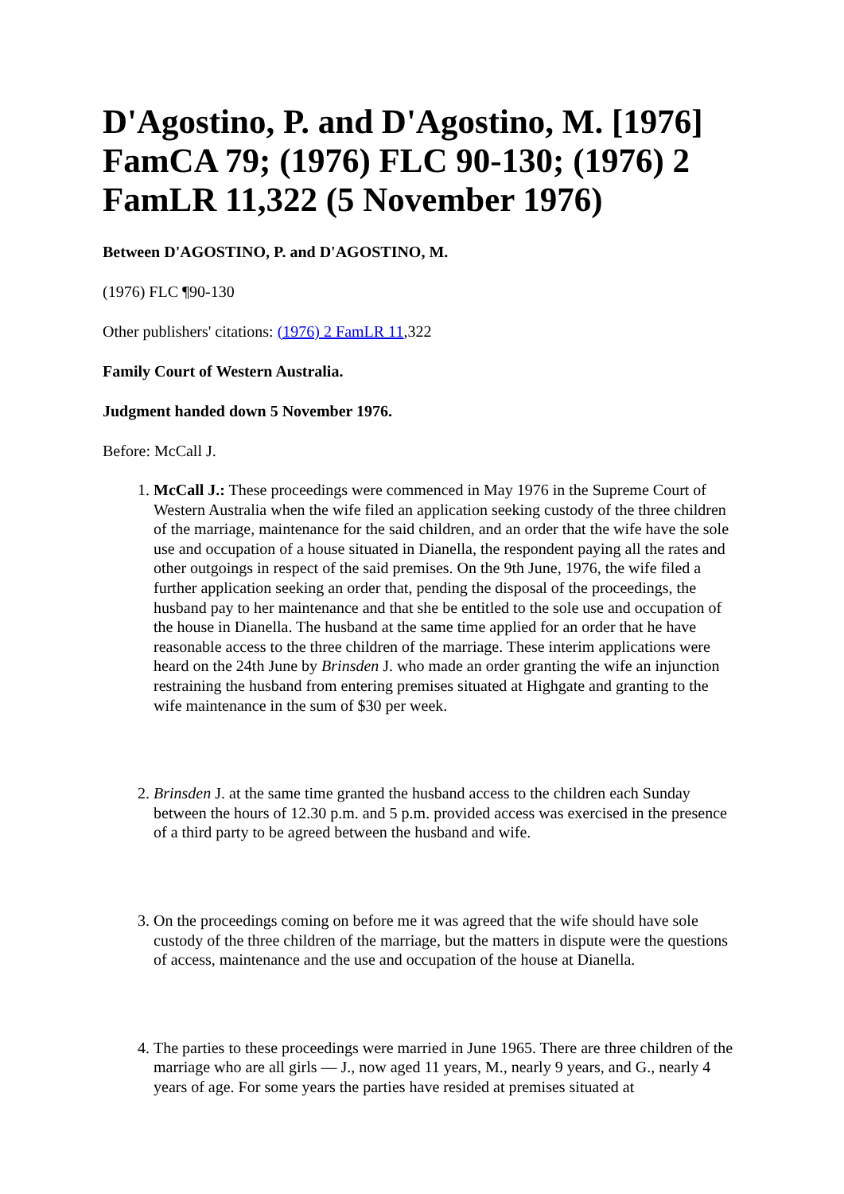D'Agostino, P. and D'Agostino, M. [1976] FamCA 79; (1976) FLC 90-130; (1976) 2 FamLR 11,322 (5 November 1976)
Between D'AGOSTINO, P. and D'AGOSTINO, M.
(1976) FLC ¶90-130
Other publishers' citations: (1976) 2 FamLR 11,322
Family Court of Western Australia.
Judgment handed down 5 November 1976.
Before: McCall J.
1. McCall J.: These proceedings were commenced in May 1976 in the Supreme Court of Western Australia when the wife filed an application seeking custody of the three children of the marriage, maintenance for the said children, and an order that the wife have the sole use and occupation of a house situated in Dianella, the respondent paying all the rates and other outgoings in respect of the said premises. On the 9th June, 1976, the wife filed a further application seeking an order that, pending the disposal of the proceedings, the husband pay to her maintenance and that she be entitled to the sole use and occupation of the house in Dianella. The husband at the same time applied for an order that he have reasonable access to the three children of the marriage. These interim applications were heard on the 24th June by Brinsden J. who made an order granting the wife an injunction restraining the husband from entering premises situated at Highgate and granting to the wife maintenance in the sum of $30 per week.
2. Brinsden J. at the same time granted the husband access to the children each Sunday between the hours of 12.30 p.m. and 5 p.m. provided access was exercised in the presence of a third party to be agreed between the husband and wife.
3. On the proceedings coming on before me it was agreed that the wife should have sole custody of the three children of the marriage, but the matters in dispute were the questions of access, maintenance and the use and occupation of the house at Dianella.
4. The parties to these proceedings were married in June 1965. There are three children of the marriage who are all girls — J., now aged 11 years, M., nearly 9 years, and G., nearly 4 years of age. For some years the parties have resided at premises situated at